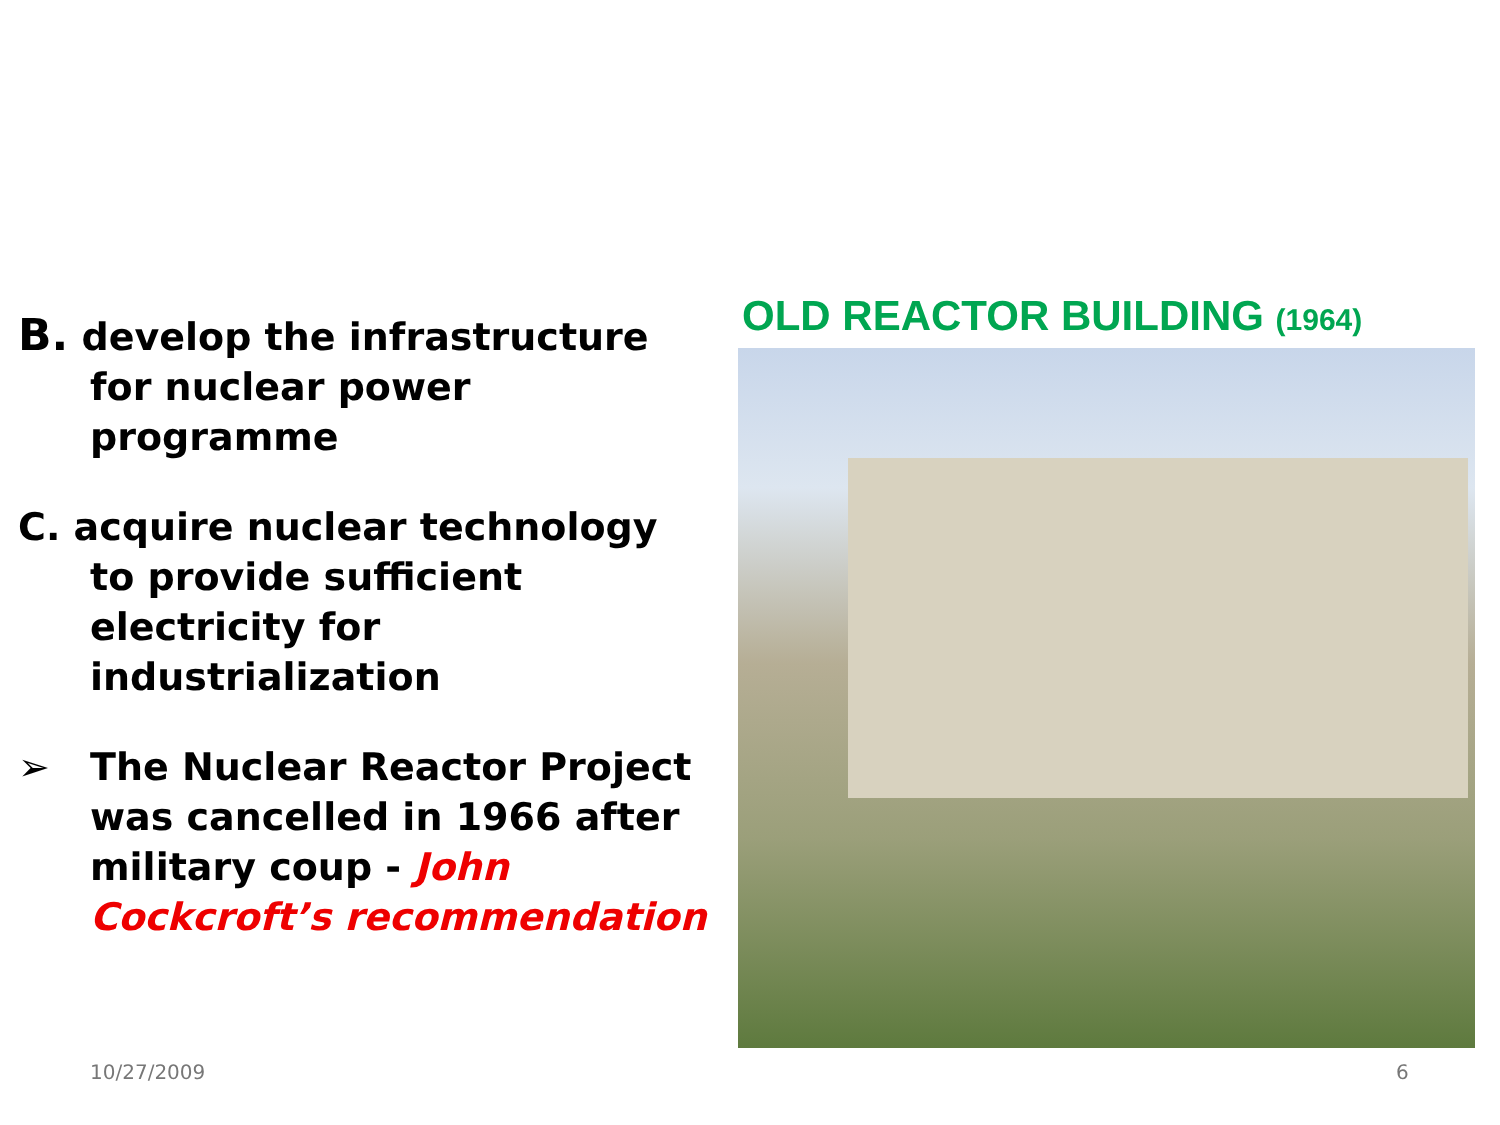B. develop the infrastructure
for nuclear power programme
C. acquire nuclear technology
to provide sufficient electricity for industrialization
➢
The Nuclear Reactor Project was cancelled in 1966 after military coup - John Cockcroft’s recommendation
OLD REACTOR BUILDING (1964)
10/27/2009 6